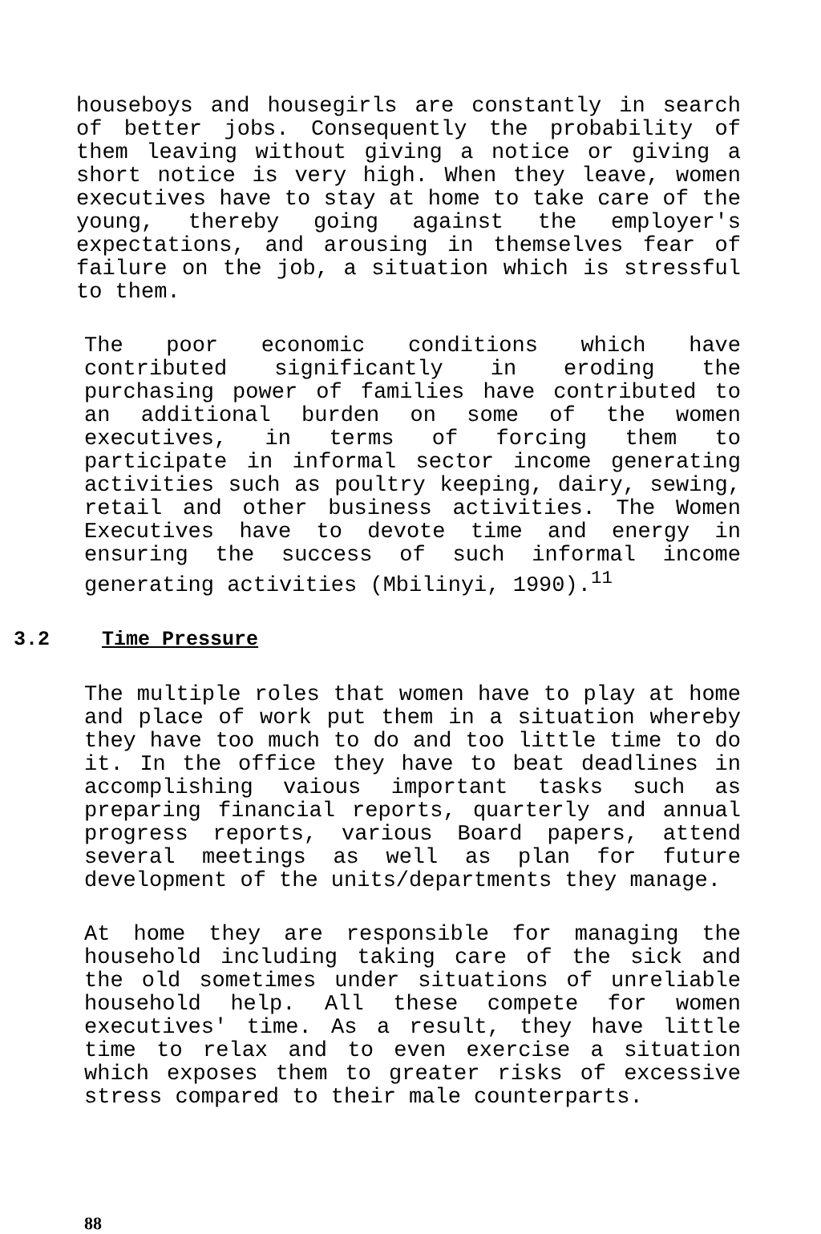houseboys and housegirls are constantly in search of better jobs. Consequently the probability of them leaving without giving a notice or giving a short notice is very high. When they leave, women executives have to stay at home to take care of the young, thereby going against the employer's expectations, and arousing in themselves fear of failure on the job, a situation which is stressful to them.
The poor economic conditions which have contributed significantly in eroding the purchasing power of families have contributed to an additional burden on some of the women executives, in terms of forcing them to participate in informal sector income generating activities such as poultry keeping, dairy, sewing, retail and other business activities. The Women Executives have to devote time and energy in ensuring the success of such informal income generating activities (Mbilinyi, 1990).<sup>11</sup>
3.2 Time Pressure
The multiple roles that women have to play at home and place of work put them in a situation whereby they have too much to do and too little time to do it. In the office they have to beat deadlines in accomplishing vaious important tasks such as preparing financial reports, quarterly and annual progress reports, various Board papers, attend several meetings as well as plan for future development of the units/departments they manage.
At home they are responsible for managing the household including taking care of the sick and the old sometimes under situations of unreliable household help. All these compete for women executives' time. As a result, they have little time to relax and to even exercise a situation which exposes them to greater risks of excessive stress compared to their male counterparts.
88